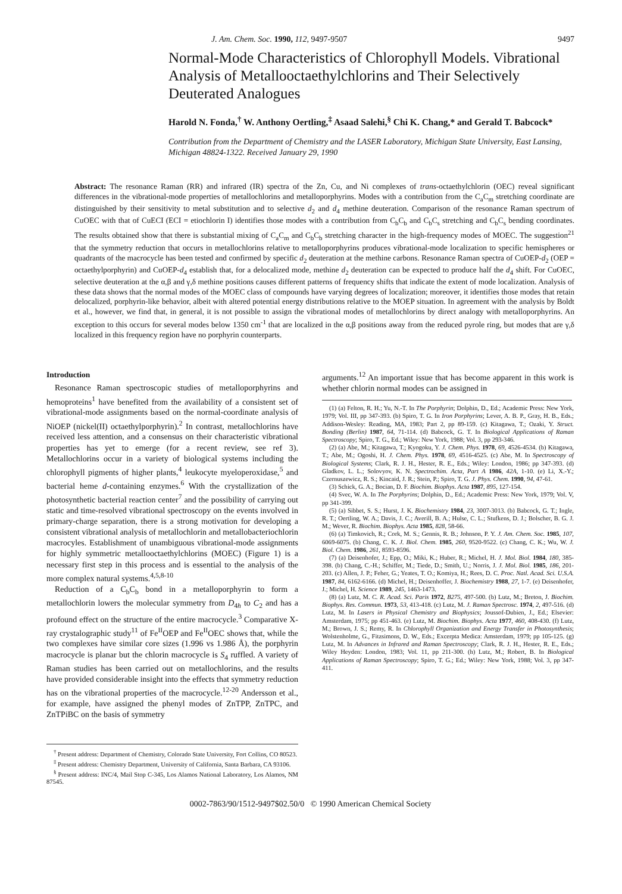J. Am. Chem. Soc. 1990, 112, 9497-9507 9497
Normal-Mode Characteristics of Chlorophyll Models. Vibrational Analysis of Metallooctaethylchlorins and Their Selectively Deuterated Analogues
Harold N. Fonda,<sup>†</sup> W. Anthony Oertling,<sup>‡</sup> Asaad Salehi,<sup>§</sup> Chi K. Chang,* and Gerald T. Babcock*
Contribution from the Department of Chemistry and the LASER Laboratory, Michigan State University, East Lansing, Michigan 48824-1322. Received January 29, 1990
Abstract: The resonance Raman (RR) and infrared (IR) spectra of the Zn, Cu, and Ni complexes of trans-octaethylchlorin (OEC) reveal significant differences in the vibrational-mode properties of metallochlorins and metalloporphyrins. Modes with a contribution from the C<sub>a</sub>C<sub>m</sub> stretching coordinate are distinguished by their sensitivity to metal substitution and to selective d<sub>2</sub> and d<sub>4</sub> methine deuteration. Comparison of the resonance Raman spectrum of CuOEC with that of CuECI (ECI = etiochlorin I) identifies those modes with a contribution from C<sub>b</sub>C<sub>b</sub> and C<sub>b</sub>C<sub>s</sub> stretching and C<sub>b</sub>C<sub>s</sub> bending coordinates. The results obtained show that there is substantial mixing of C<sub>a</sub>C<sub>m</sub> and C<sub>b</sub>C<sub>b</sub> stretching character in the high-frequency modes of MOEC. The suggestion<sup>21</sup> that the symmetry reduction that occurs in metallochlorins relative to metalloporphyrins produces vibrational-mode localization to specific hemispheres or quadrants of the macrocycle has been tested and confirmed by specific d<sub>2</sub> deuteration at the methine carbons. Resonance Raman spectra of CuOEP-d<sub>2</sub> (OEP = octaethylporphyrin) and CuOEP-d<sub>4</sub> establish that, for a delocalized mode, methine d<sub>2</sub> deuteration can be expected to produce half the d<sub>4</sub> shift. For CuOEC, selective deuteration at the α,β and γ,δ methine positions causes different patterns of frequency shifts that indicate the extent of mode localization. Analysis of these data shows that the normal modes of the MOEC class of compounds have varying degrees of localization; moreover, it identifies those modes that retain delocalized, porphyrin-like behavior, albeit with altered potential energy distributions relative to the MOEP situation. In agreement with the analysis by Boldt et al., however, we find that, in general, it is not possible to assign the vibrational modes of metallochlorins by direct analogy with metalloporphyrins. An exception to this occurs for several modes below 1350 cm<sup>-1</sup> that are localized in the α,β positions away from the reduced pyrole ring, but modes that are γ,δ localized in this frequency region have no porphyrin counterparts.
Introduction
Resonance Raman spectroscopic studies of metalloporphyrins and hemoproteins<sup>1</sup> have benefited from the availability of a consistent set of vibrational-mode assignments based on the normal-coordinate analysis of NiOEP (nickel(II) octaethylporphyrin).<sup>2</sup> In contrast, metallochlorins have received less attention, and a consensus on their characteristic vibrational properties has yet to emerge (for a recent review, see ref 3). Metallochlorins occur in a variety of biological systems including the chlorophyll pigments of higher plants,<sup>4</sup> leukocyte myeloperoxidase,<sup>5</sup> and bacterial heme d-containing enzymes.<sup>6</sup> With the crystallization of the photosynthetic bacterial reaction center<sup>7</sup> and the possibility of carrying out static and time-resolved vibrational spectroscopy on the events involved in primary-charge separation, there is a strong motivation for developing a consistent vibrational analysis of metallochlorin and metallobacteriochlorin macrocyles. Establishment of unambiguous vibrational-mode assignments for highly symmetric metallooctaethylchlorins (MOEC) (Figure 1) is a necessary first step in this process and is essential to the analysis of the more complex natural systems.<sup>4,5,8-10</sup>
Reduction of a C<sub>b</sub>C<sub>b</sub> bond in a metalloporphyrin to form a metallochlorin lowers the molecular symmetry from D<sub>4h</sub> to C<sub>2</sub> and has a profound effect on the structure of the entire macrocycle.<sup>3</sup> Comparative X-ray crystalographic study<sup>11</sup> of Fe<sup>II</sup>OEP and Fe<sup>II</sup>OEC shows that, while the two complexes have similar core sizes (1.996 vs 1.986 Å), the porphyrin macrocycle is planar but the chlorin macrocycle is S<sub>4</sub> ruffled. A variety of Raman studies has been carried out on metallochlorins, and the results have provided considerable insight into the effects that symmetry reduction has on the vibrational properties of the macrocycle.<sup>12-20</sup> Andersson et al., for example, have assigned the phenyl modes of ZnTPP, ZnTPC, and ZnTPiBC on the basis of symmetry
<sup>†</sup> Present address: Department of Chemistry, Colorado State University, Fort Collins, CO 80523.
<sup>‡</sup> Present address: Chemistry Department, University of California, Santa Barbara, CA 93106.
<sup>§</sup> Present address: INC/4, Mail Stop C-345, Los Alamos National Laboratory, Los Alamos, NM 87545.
arguments.<sup>12</sup> An important issue that has become apparent in this work is whether chlorin normal modes can be assigned in
(1) (a) Felton, R. H.; Yu, N.-T. In The Porphyrin; Dolphin, D., Ed.; Academic Press: New York, 1979; Vol. III, pp 347-393. (b) Spiro, T. G. In Iron Porphyrins; Lever, A. B. P., Gray, H. B., Eds.; Addison-Wesley: Reading, MA, 1983; Part 2, pp 89-159. (c) Kitagawa, T.; Ozaki, Y. Struct. Bonding (Berlin) 1987, 64, 71-114. (d) Babcock, G. T. In Biological Applications of Raman Spectroscopy; Spiro, T. G., Ed.; Wiley: New York, 1988; Vol. 3, pp 293-346.
(2) (a) Abe, M.; Kitagawa, T.; Kyogoku, Y. J. Chem. Phys. 1978, 69, 4526-4534. (b) Kitagawa, T.; Abe, M.; Ogoshi, H. J. Chem. Phys. 1978, 69, 4516-4525. (c) Abe, M. In Spectroscopy of Biological Systems; Clark, R. J. H., Hester, R. E., Eds.; Wiley: London, 1986; pp 347-393. (d) Gladkov, L. L.; Solovyov, K. N. Spectrochim. Acta, Part A 1986, 42A, 1-10. (e) Li, X.-Y.; Czernuszewicz, R. S.; Kincaid, J. R.; Stein, P.; Spiro, T. G. J. Phys. Chem. 1990, 94, 47-61.
(3) Schick, G. A.; Bocian, D. F. Biochim. Biophys. Acta 1987, 895, 127-154.
(4) Svec, W. A. In The Porphyrins; Dolphin, D., Ed.; Academic Press: New York, 1979; Vol. V, pp 341-399.
(5) (a) Sibbet, S. S.; Hurst, J. K. Biochemistry 1984, 23, 3007-3013. (b) Babcock, G. T.; Ingle, R. T.; Oertling, W. A.; Davis, J. C.; Averill, B. A.; Hulse, C. L.; Stufkens, D. J.; Bolscher, B. G. J. M.; Wever, R. Biochim. Biophys. Acta 1985, 828, 58-66.
(6) (a) Timkovich, R.; Cork, M. S.; Gennis, R. B.; Johnson, P. Y. J. Am. Chem. Soc. 1985, 107, 6069-6075. (b) Chang, C. K. J. Biol. Chem. 1985, 260, 9520-9522. (c) Chang, C. K.; Wu, W. J. Biol. Chem. 1986, 261, 8593-8596.
(7) (a) Deisenhofer, J.; Epp, O.; Miki, K.; Huber, R.; Michel, H. J. Mol. Biol. 1984, 180, 385-398. (b) Chang, C.-H.; Schiffer, M.; Tiede, D.; Smith, U.; Norris, J. J. Mol. Biol. 1985, 186, 201-203. (c) Allen, J. P.; Feher, G.; Yeates, T. O.; Komiya, H.; Rees, D. C. Proc. Natl. Acad. Sci. U.S.A. 1987, 84, 6162-6166. (d) Michel, H.; Deisenhoffer, J. Biochemistry 1988, 27, 1-7. (e) Deisenhofer, J.; Michel, H. Science 1989, 245, 1463-1473.
(8) (a) Lutz, M. C. R. Acad. Sci. Paris 1972, B275, 497-500. (b) Lutz, M.; Breton, J. Biochim. Biophys. Res. Commun. 1973, 53, 413-418. (c) Lutz, M. J. Raman Spectrosc. 1974, 2, 497-516. (d) Lutz, M. In Lasers in Physical Chemistry and Biophysics; Joussof-Dubien, J., Ed.; Elsevier: Amsterdam, 1975; pp 451-463. (e) Lutz, M. Biochim. Biophys. Acta 1977, 460, 408-430. (f) Lutz, M.; Brown, J. S.; Remy, R. In Chlorophyll Organization and Energy Transfer in Photosynthesis; Wolstenholme, G., Fitzsimons, D. W., Eds.; Excerpta Medica: Amsterdam, 1979; pp 105-125. (g) Lutz, M. In Advances in Infrared and Raman Spectroscopy; Clark, R. J. H., Hester, R. E., Eds.; Wiley Heyden: London, 1983; Vol. 11, pp 211-300. (h) Lutz, M.; Robert, B. In Biological Applications of Raman Spectroscopy; Spiro, T. G.; Ed.; Wiley: New York, 1988; Vol. 3, pp 347-411.
0002-7863/90/1512-9497$02.50/0 © 1990 American Chemical Society